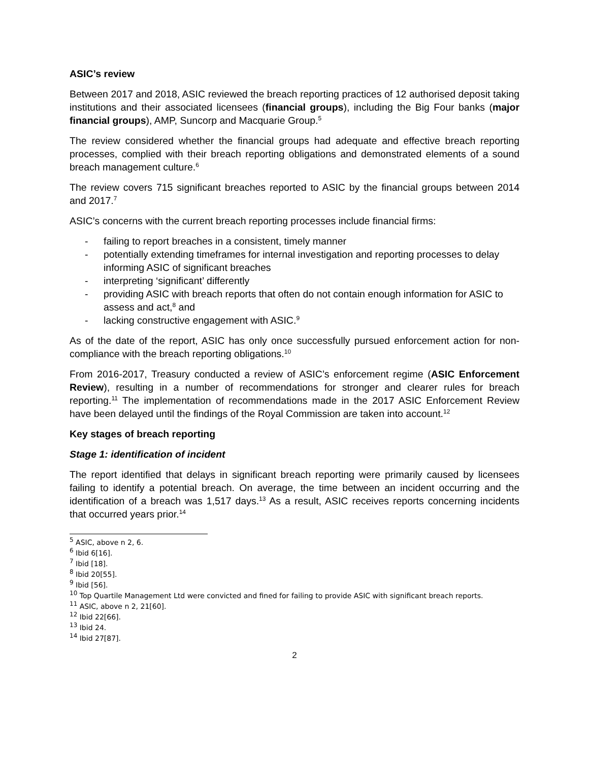ASIC’s review
Between 2017 and 2018, ASIC reviewed the breach reporting practices of 12 authorised deposit taking institutions and their associated licensees (financial groups), including the Big Four banks (major financial groups), AMP, Suncorp and Macquarie Group.<sup>5</sup>
The review considered whether the financial groups had adequate and effective breach reporting processes, complied with their breach reporting obligations and demonstrated elements of a sound breach management culture.<sup>6</sup>
The review covers 715 significant breaches reported to ASIC by the financial groups between 2014 and 2017.<sup>7</sup>
ASIC’s concerns with the current breach reporting processes include financial firms:
- failing to report breaches in a consistent, timely manner
- potentially extending timeframes for internal investigation and reporting processes to delay informing ASIC of significant breaches
- interpreting ‘significant’ differently
- providing ASIC with breach reports that often do not contain enough information for ASIC to assess and act,<sup>8</sup> and
- lacking constructive engagement with ASIC.<sup>9</sup>
As of the date of the report, ASIC has only once successfully pursued enforcement action for non-compliance with the breach reporting obligations.<sup>10</sup>
From 2016-2017, Treasury conducted a review of ASIC’s enforcement regime (ASIC Enforcement Review), resulting in a number of recommendations for stronger and clearer rules for breach reporting.<sup>11</sup> The implementation of recommendations made in the 2017 ASIC Enforcement Review have been delayed until the findings of the Royal Commission are taken into account.<sup>12</sup>
Key stages of breach reporting
Stage 1: identification of incident
The report identified that delays in significant breach reporting were primarily caused by licensees failing to identify a potential breach. On average, the time between an incident occurring and the identification of a breach was 1,517 days.<sup>13</sup> As a result, ASIC receives reports concerning incidents that occurred years prior.<sup>14</sup>
<sup>5</sup> ASIC, above n 2, 6.
<sup>6</sup> Ibid 6[16].
<sup>7</sup> Ibid [18].
<sup>8</sup> Ibid 20[55].
<sup>9</sup> Ibid [56].
<sup>10</sup> Top Quartile Management Ltd were convicted and fined for failing to provide ASIC with significant breach reports.
<sup>11</sup> ASIC, above n 2, 21[60].
<sup>12</sup> Ibid 22[66].
<sup>13</sup> Ibid 24.
<sup>14</sup> Ibid 27[87].
2